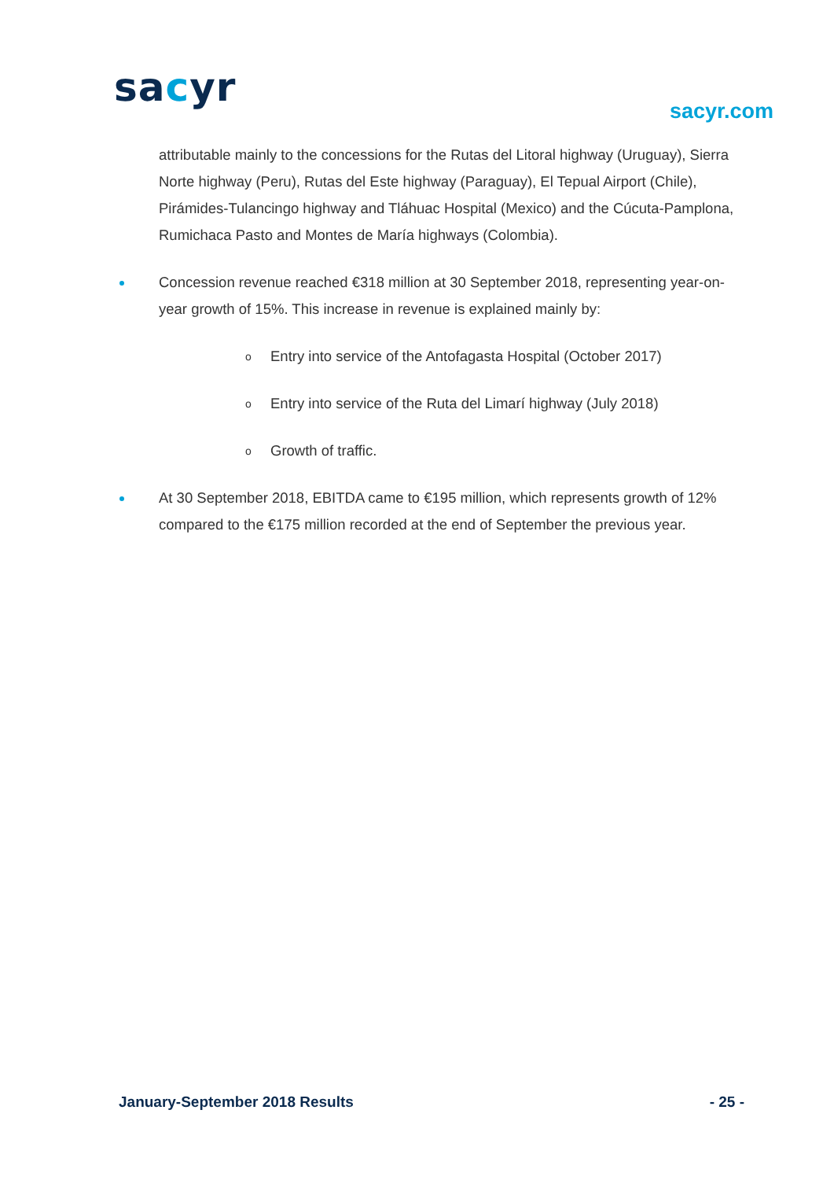sacyr
sacyr.com
attributable mainly to the concessions for the Rutas del Litoral highway (Uruguay), Sierra Norte highway (Peru), Rutas del Este highway (Paraguay), El Tepual Airport (Chile), Pirámides-Tulancingo highway and Tláhuac Hospital (Mexico) and the Cúcuta-Pamplona, Rumichaca Pasto and Montes de María highways (Colombia).
Concession revenue reached €318 million at 30 September 2018, representing year-on-year growth of 15%. This increase in revenue is explained mainly by:
o Entry into service of the Antofagasta Hospital (October 2017)
o Entry into service of the Ruta del Limarí highway (July 2018)
o Growth of traffic.
At 30 September 2018, EBITDA came to €195 million, which represents growth of 12% compared to the €175 million recorded at the end of September the previous year.
January-September 2018 Results - 25 -